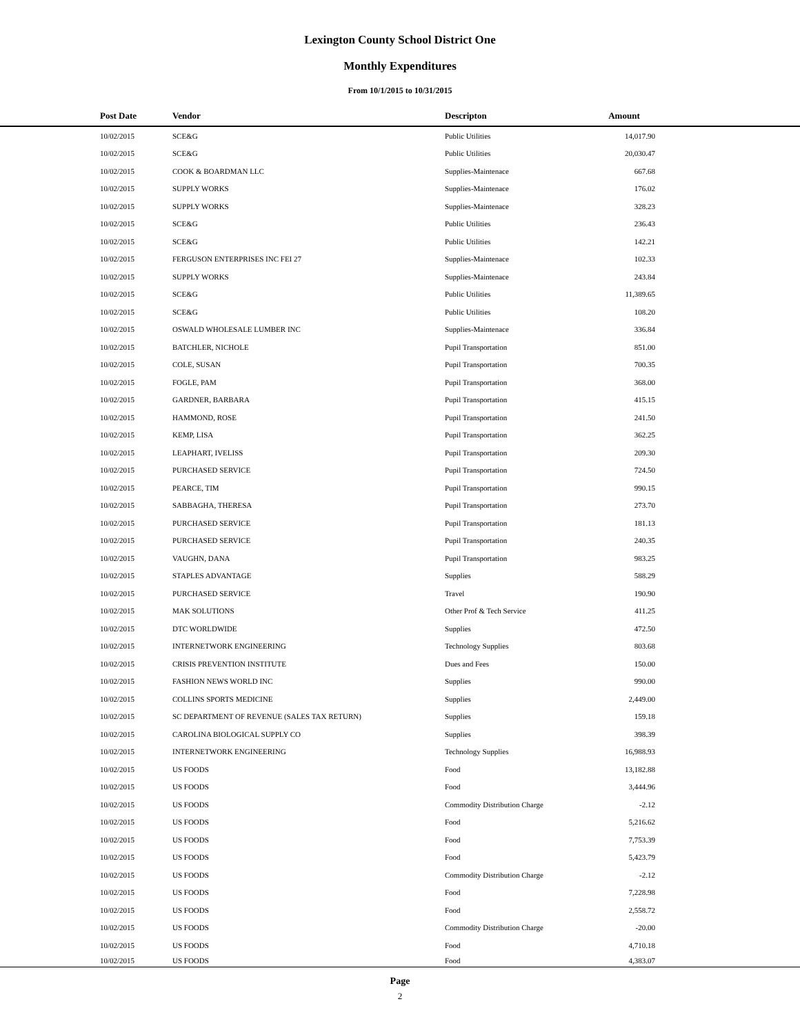Lexington County School District One
Monthly Expenditures
From 10/1/2015 to 10/31/2015
| Post Date | Vendor | Descripton | Amount | |
| --- | --- | --- | --- | --- |
| 10/02/2015 | SCE&G | Public Utilities | 14,017.90 | |
| 10/02/2015 | SCE&G | Public Utilities | 20,030.47 | |
| 10/02/2015 | COOK & BOARDMAN LLC | Supplies-Maintenace | 667.68 | |
| 10/02/2015 | SUPPLY WORKS | Supplies-Maintenace | 176.02 | |
| 10/02/2015 | SUPPLY WORKS | Supplies-Maintenace | 328.23 | |
| 10/02/2015 | SCE&G | Public Utilities | 236.43 | |
| 10/02/2015 | SCE&G | Public Utilities | 142.21 | |
| 10/02/2015 | FERGUSON ENTERPRISES INC FEI 27 | Supplies-Maintenace | 102.33 | |
| 10/02/2015 | SUPPLY WORKS | Supplies-Maintenace | 243.84 | |
| 10/02/2015 | SCE&G | Public Utilities | 11,389.65 | |
| 10/02/2015 | SCE&G | Public Utilities | 108.20 | |
| 10/02/2015 | OSWALD WHOLESALE LUMBER INC | Supplies-Maintenace | 336.84 | |
| 10/02/2015 | BATCHLER, NICHOLE | Pupil Transportation | 851.00 | |
| 10/02/2015 | COLE, SUSAN | Pupil Transportation | 700.35 | |
| 10/02/2015 | FOGLE, PAM | Pupil Transportation | 368.00 | |
| 10/02/2015 | GARDNER, BARBARA | Pupil Transportation | 415.15 | |
| 10/02/2015 | HAMMOND, ROSE | Pupil Transportation | 241.50 | |
| 10/02/2015 | KEMP, LISA | Pupil Transportation | 362.25 | |
| 10/02/2015 | LEAPHART, IVELISS | Pupil Transportation | 209.30 | |
| 10/02/2015 | PURCHASED SERVICE | Pupil Transportation | 724.50 | |
| 10/02/2015 | PEARCE, TIM | Pupil Transportation | 990.15 | |
| 10/02/2015 | SABBAGHA, THERESA | Pupil Transportation | 273.70 | |
| 10/02/2015 | PURCHASED SERVICE | Pupil Transportation | 181.13 | |
| 10/02/2015 | PURCHASED SERVICE | Pupil Transportation | 240.35 | |
| 10/02/2015 | VAUGHN, DANA | Pupil Transportation | 983.25 | |
| 10/02/2015 | STAPLES ADVANTAGE | Supplies | 588.29 | |
| 10/02/2015 | PURCHASED SERVICE | Travel | 190.90 | |
| 10/02/2015 | MAK SOLUTIONS | Other Prof & Tech Service | 411.25 | |
| 10/02/2015 | DTC WORLDWIDE | Supplies | 472.50 | |
| 10/02/2015 | INTERNETWORK ENGINEERING | Technology Supplies | 803.68 | |
| 10/02/2015 | CRISIS PREVENTION INSTITUTE | Dues and Fees | 150.00 | |
| 10/02/2015 | FASHION NEWS WORLD INC | Supplies | 990.00 | |
| 10/02/2015 | COLLINS SPORTS MEDICINE | Supplies | 2,449.00 | |
| 10/02/2015 | SC DEPARTMENT OF REVENUE (SALES TAX RETURN) | Supplies | 159.18 | |
| 10/02/2015 | CAROLINA BIOLOGICAL SUPPLY CO | Supplies | 398.39 | |
| 10/02/2015 | INTERNETWORK ENGINEERING | Technology Supplies | 16,988.93 | |
| 10/02/2015 | US FOODS | Food | 13,182.88 | |
| 10/02/2015 | US FOODS | Food | 3,444.96 | |
| 10/02/2015 | US FOODS | Commodity Distribution Charge | -2.12 | |
| 10/02/2015 | US FOODS | Food | 5,216.62 | |
| 10/02/2015 | US FOODS | Food | 7,753.39 | |
| 10/02/2015 | US FOODS | Food | 5,423.79 | |
| 10/02/2015 | US FOODS | Commodity Distribution Charge | -2.12 | |
| 10/02/2015 | US FOODS | Food | 7,228.98 | |
| 10/02/2015 | US FOODS | Food | 2,558.72 | |
| 10/02/2015 | US FOODS | Commodity Distribution Charge | -20.00 | |
| 10/02/2015 | US FOODS | Food | 4,710.18 | |
| 10/02/2015 | US FOODS | Food | 4,383.07 | |
Page
2